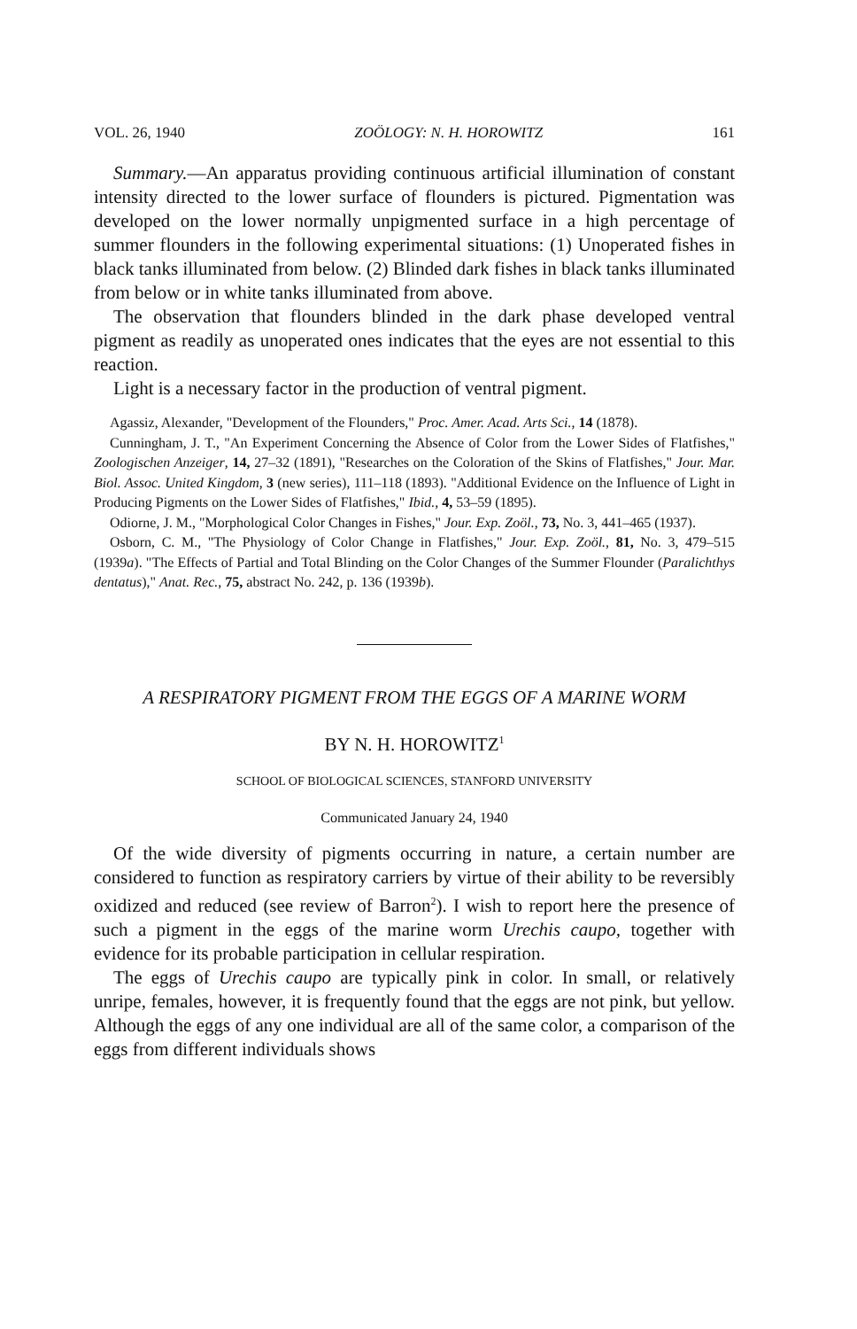VOL. 26, 1940 ZOÖLOGY: N. H. HOROWITZ 161
Summary.—An apparatus providing continuous artificial illumination of constant intensity directed to the lower surface of flounders is pictured. Pigmentation was developed on the lower normally unpigmented surface in a high percentage of summer flounders in the following experimental situations: (1) Unoperated fishes in black tanks illuminated from below. (2) Blinded dark fishes in black tanks illuminated from below or in white tanks illuminated from above.
The observation that flounders blinded in the dark phase developed ventral pigment as readily as unoperated ones indicates that the eyes are not essential to this reaction.
Light is a necessary factor in the production of ventral pigment.
Agassiz, Alexander, "Development of the Flounders," Proc. Amer. Acad. Arts Sci., 14 (1878).
Cunningham, J. T., "An Experiment Concerning the Absence of Color from the Lower Sides of Flatfishes," Zoologischen Anzeiger, 14, 27–32 (1891), "Researches on the Coloration of the Skins of Flatfishes," Jour. Mar. Biol. Assoc. United Kingdom, 3 (new series), 111–118 (1893). "Additional Evidence on the Influence of Light in Producing Pigments on the Lower Sides of Flatfishes," Ibid., 4, 53–59 (1895).
Odiorne, J. M., "Morphological Color Changes in Fishes," Jour. Exp. Zoöl., 73, No. 3, 441–465 (1937).
Osborn, C. M., "The Physiology of Color Change in Flatfishes," Jour. Exp. Zoöl., 81, No. 3, 479–515 (1939a). "The Effects of Partial and Total Blinding on the Color Changes of the Summer Flounder (Paralichthys dentatus)," Anat. Rec., 75, abstract No. 242, p. 136 (1939b).
A RESPIRATORY PIGMENT FROM THE EGGS OF A MARINE WORM
BY N. H. HOROWITZ<sup>1</sup>
SCHOOL OF BIOLOGICAL SCIENCES, STANFORD UNIVERSITY
Communicated January 24, 1940
Of the wide diversity of pigments occurring in nature, a certain number are considered to function as respiratory carriers by virtue of their ability to be reversibly oxidized and reduced (see review of Barron<sup>2</sup>). I wish to report here the presence of such a pigment in the eggs of the marine worm Urechis caupo, together with evidence for its probable participation in cellular respiration.
The eggs of Urechis caupo are typically pink in color. In small, or relatively unripe, females, however, it is frequently found that the eggs are not pink, but yellow. Although the eggs of any one individual are all of the same color, a comparison of the eggs from different individuals shows